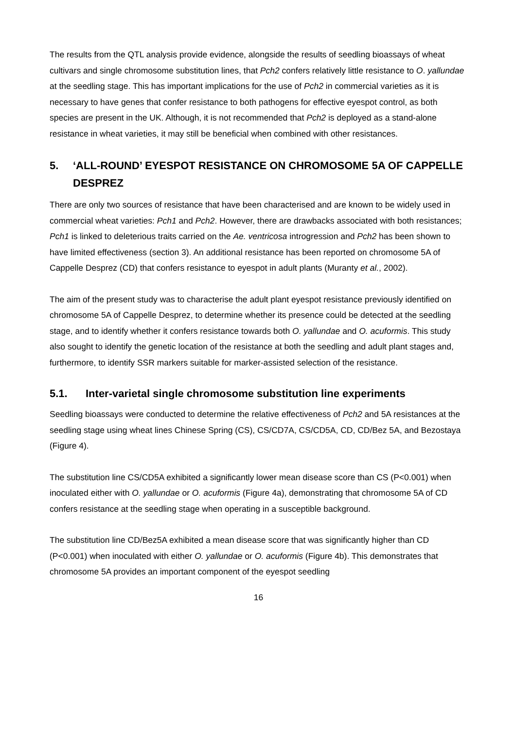The results from the QTL analysis provide evidence, alongside the results of seedling bioassays of wheat cultivars and single chromosome substitution lines, that Pch2 confers relatively little resistance to O. yallundae at the seedling stage. This has important implications for the use of Pch2 in commercial varieties as it is necessary to have genes that confer resistance to both pathogens for effective eyespot control, as both species are present in the UK. Although, it is not recommended that Pch2 is deployed as a stand-alone resistance in wheat varieties, it may still be beneficial when combined with other resistances.
5. ‘ALL-ROUND’ EYESPOT RESISTANCE ON CHROMOSOME 5A OF CAPPELLE DESPREZ
There are only two sources of resistance that have been characterised and are known to be widely used in commercial wheat varieties: Pch1 and Pch2. However, there are drawbacks associated with both resistances; Pch1 is linked to deleterious traits carried on the Ae. ventricosa introgression and Pch2 has been shown to have limited effectiveness (section 3). An additional resistance has been reported on chromosome 5A of Cappelle Desprez (CD) that confers resistance to eyespot in adult plants (Muranty et al., 2002).
The aim of the present study was to characterise the adult plant eyespot resistance previously identified on chromosome 5A of Cappelle Desprez, to determine whether its presence could be detected at the seedling stage, and to identify whether it confers resistance towards both O. yallundae and O. acuformis. This study also sought to identify the genetic location of the resistance at both the seedling and adult plant stages and, furthermore, to identify SSR markers suitable for marker-assisted selection of the resistance.
5.1. Inter-varietal single chromosome substitution line experiments
Seedling bioassays were conducted to determine the relative effectiveness of Pch2 and 5A resistances at the seedling stage using wheat lines Chinese Spring (CS), CS/CD7A, CS/CD5A, CD, CD/Bez 5A, and Bezostaya (Figure 4).
The substitution line CS/CD5A exhibited a significantly lower mean disease score than CS (P<0.001) when inoculated either with O. yallundae or O. acuformis (Figure 4a), demonstrating that chromosome 5A of CD confers resistance at the seedling stage when operating in a susceptible background.
The substitution line CD/Bez5A exhibited a mean disease score that was significantly higher than CD (P<0.001) when inoculated with either O. yallundae or O. acuformis (Figure 4b). This demonstrates that chromosome 5A provides an important component of the eyespot seedling
16